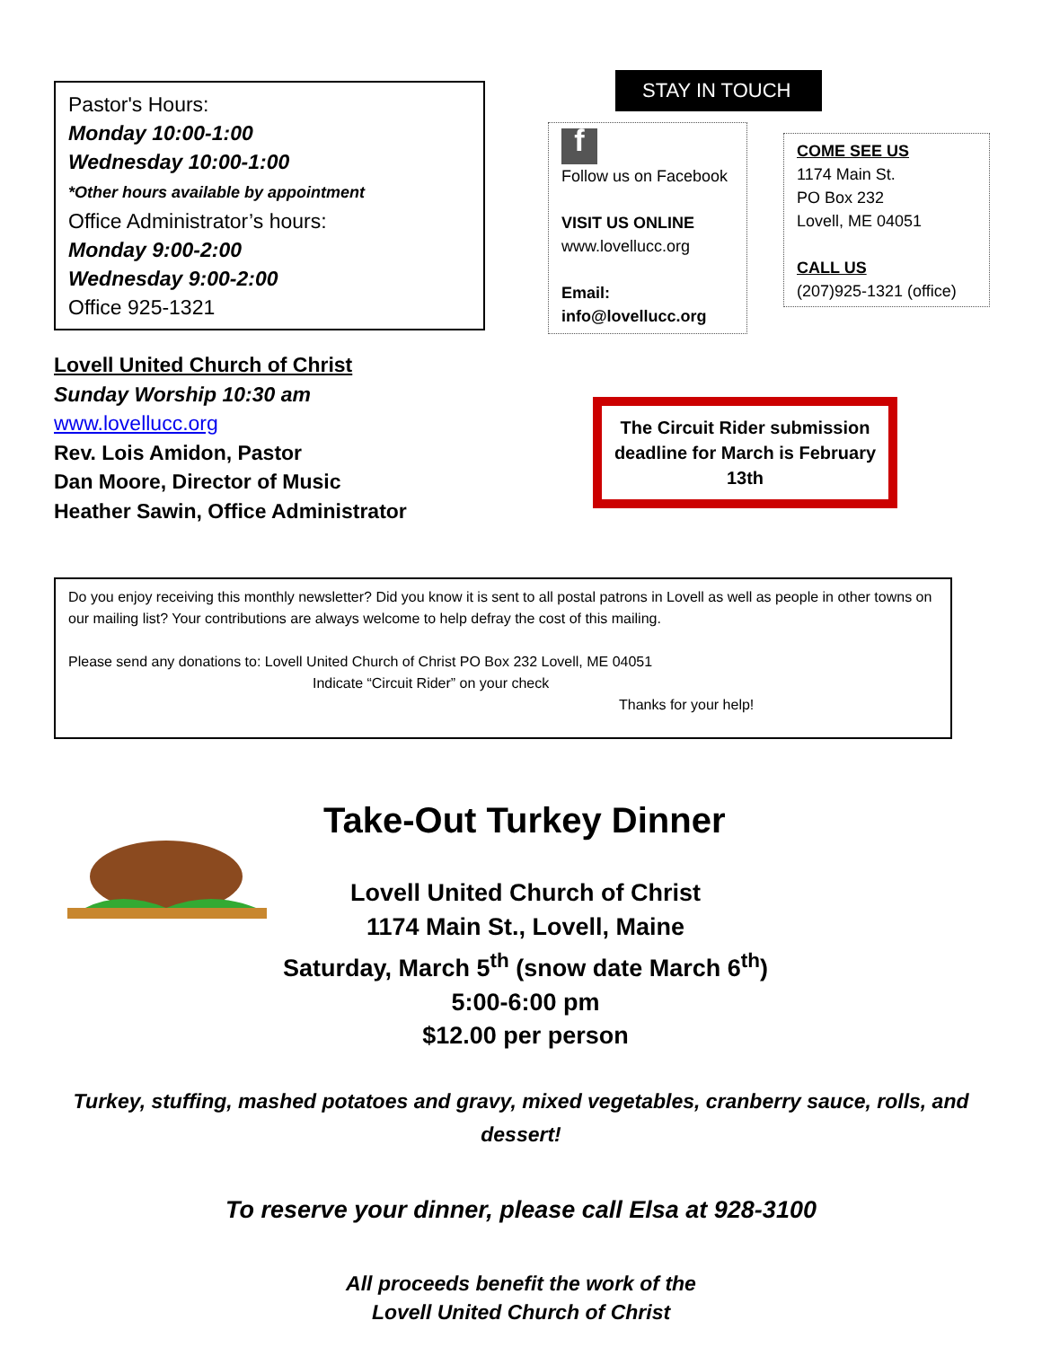Pastor's Hours:
Monday 10:00-1:00
Wednesday 10:00-1:00
*Other hours available by appointment
Office Administrator’s hours:
Monday 9:00-2:00
Wednesday 9:00-2:00
Office 925-1321
Lovell United Church of Christ
Sunday Worship 10:30 am
www.lovellucc.org
Rev. Lois Amidon, Pastor
Dan Moore, Director of Music
Heather Sawin, Office Administrator
STAY IN TOUCH
f
Follow us on Facebook
VISIT US ONLINE
www.lovellucc.org
Email:
info@lovellucc.org
COME SEE US
1174 Main St.
PO Box 232
Lovell, ME 04051
CALL US
(207)925-1321 (office)
The Circuit Rider submission deadline for March is February 13th
Do you enjoy receiving this monthly newsletter? Did you know it is sent to all postal patrons in Lovell as well as people in other towns on our mailing list? Your contributions are always welcome to help defray the cost of this mailing.
Please send any donations to: Lovell United Church of Christ PO Box 232 Lovell, ME 04051
Indicate “Circuit Rider” on your check
Thanks for your help!
Take-Out Turkey Dinner
Lovell United Church of Christ
1174 Main St., Lovell, Maine
Saturday, March 5<sup>th</sup> (snow date March 6<sup>th</sup>)
5:00-6:00 pm
$12.00 per person
Turkey, stuffing, mashed potatoes and gravy, mixed vegetables, cranberry sauce, rolls, and dessert!
To reserve your dinner, please call Elsa at 928-3100
All proceeds benefit the work of the
Lovell United Church of Christ